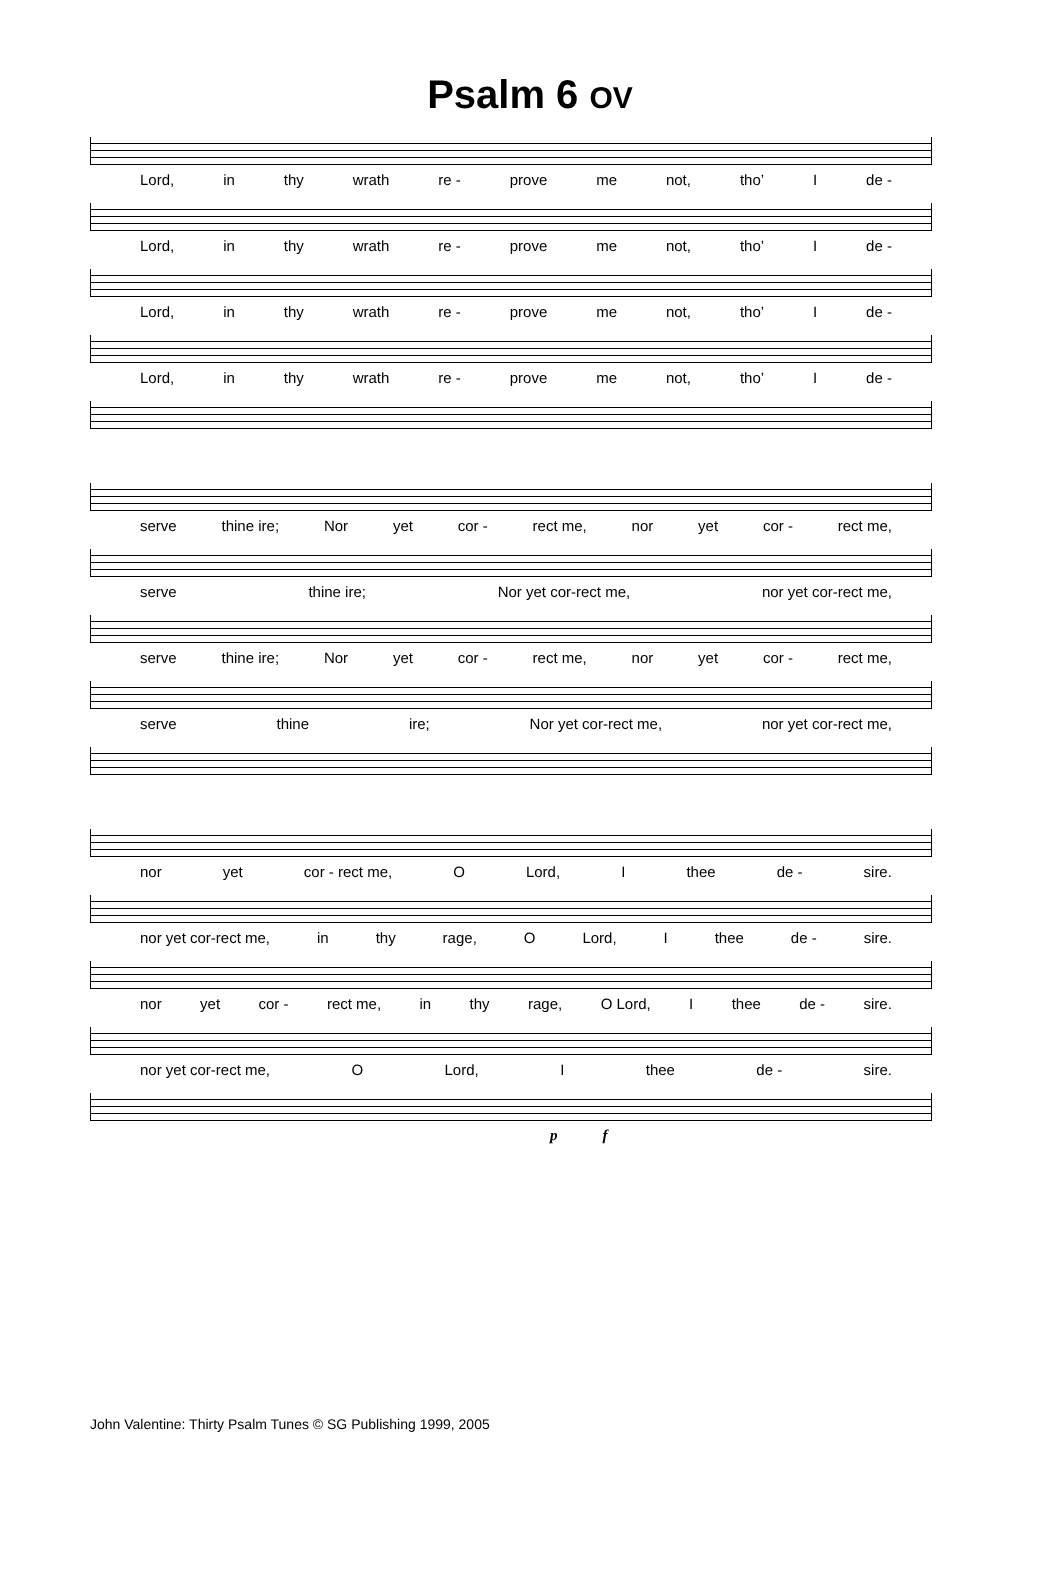Psalm 6 OV
Lord, in thy wrath re - prove me not, tho’ I de -
Lord, in thy wrath re - prove me not, tho’ I de -
Lord, in thy wrath re - prove me not, tho’ I de -
Lord, in thy wrath re - prove me not, tho’ I de -
serve thine ire; Nor yet cor - rect me, nor yet cor - rect me,
serve thine ire; Nor yet cor-rect me, nor yet cor-rect me,
serve thine ire; Nor yet cor - rect me, nor yet cor - rect me,
serve thine ire; Nor yet cor-rect me, nor yet cor-rect me,
nor yet cor - rect me, O Lord, I thee de - sire.
nor yet cor-rect me, in thy rage, O Lord, I thee de - sire.
nor yet cor - rect me, in thy rage, O Lord, I thee de - sire.
nor yet cor-rect me, O Lord, I thee de - sire.
p f
John Valentine: Thirty Psalm Tunes © SG Publishing 1999, 2005